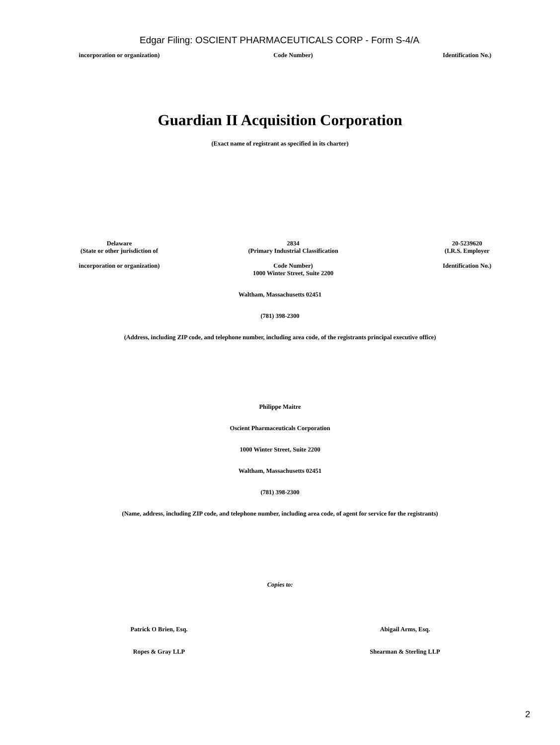Edgar Filing: OSCIENT PHARMACEUTICALS CORP - Form S-4/A
| incorporation or organization) | Code Number) | Identification No.) |
Guardian II Acquisition Corporation
(Exact name of registrant as specified in its charter)
| Delaware (State or other jurisdiction of incorporation or organization) | 2834 (Primary Industrial Classification Code Number) 1000 Winter Street, Suite 2200 | 20-5239620 (I.R.S. Employer Identification No.) |
Waltham, Massachusetts 02451
(781) 398-2300
(Address, including ZIP code, and telephone number, including area code, of the registrants principal executive office)
Philippe Maitre
Oscient Pharmaceuticals Corporation
1000 Winter Street, Suite 2200
Waltham, Massachusetts 02451
(781) 398-2300
(Name, address, including ZIP code, and telephone number, including area code, of agent for service for the registrants)
Copies to:
| Patrick O Brien, Esq. Ropes & Gray LLP | Abigail Arms, Esq. Shearman & Sterling LLP |
2